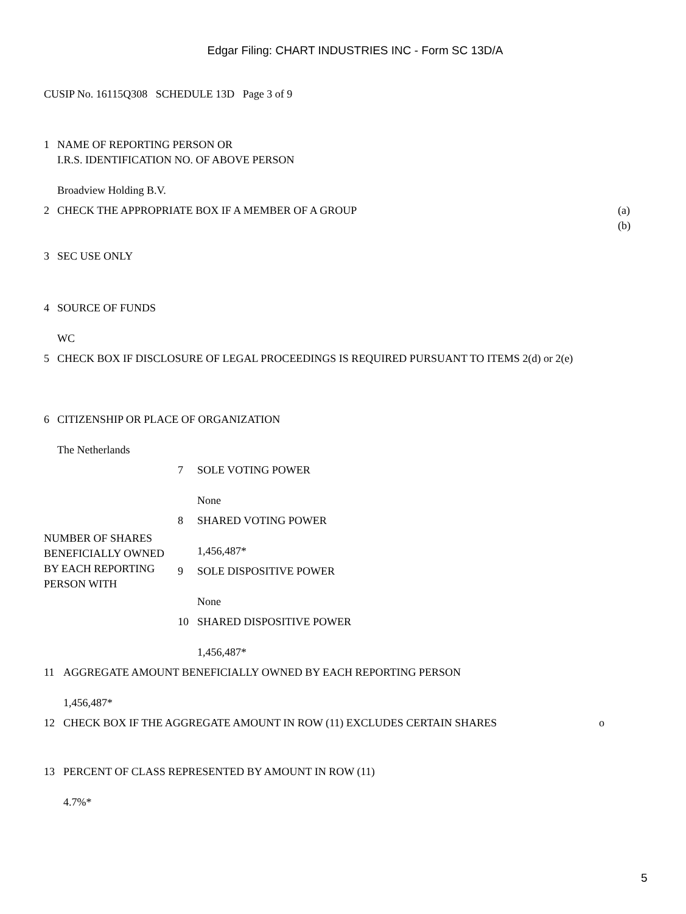Edgar Filing: CHART INDUSTRIES INC - Form SC 13D/A
CUSIP No. 16115Q308 SCHEDULE 13D Page 3 of 9
| 1 | NAME OF REPORTING PERSON OR I.R.S. IDENTIFICATION NO. OF ABOVE PERSON Broadview Holding B.V. | |
| 2 | CHECK THE APPROPRIATE BOX IF A MEMBER OF A GROUP | (a) (b) |
| 3 | SEC USE ONLY | |
| 4 | SOURCE OF FUNDS WC | |
| 5 | CHECK BOX IF DISCLOSURE OF LEGAL PROCEEDINGS IS REQUIRED PURSUANT TO ITEMS 2(d) or 2(e) | |
| 6 | CITIZENSHIP OR PLACE OF ORGANIZATION The Netherlands | |
| NUMBER OF SHARES BENEFICIALLY OWNED BY EACH REPORTING PERSON WITH | 7 | SOLE VOTING POWER None |
| | 8 | SHARED VOTING POWER 1,456,487* |
| | 9 | SOLE DISPOSITIVE POWER None |
| | 10 | SHARED DISPOSITIVE POWER 1,456,487* |
| 11 | AGGREGATE AMOUNT BENEFICIALLY OWNED BY EACH REPORTING PERSON 1,456,487* | |
| 12 | CHECK BOX IF THE AGGREGATE AMOUNT IN ROW (11) EXCLUDES CERTAIN SHARES | o |
| 13 | PERCENT OF CLASS REPRESENTED BY AMOUNT IN ROW (11) 4.7%* | |
5